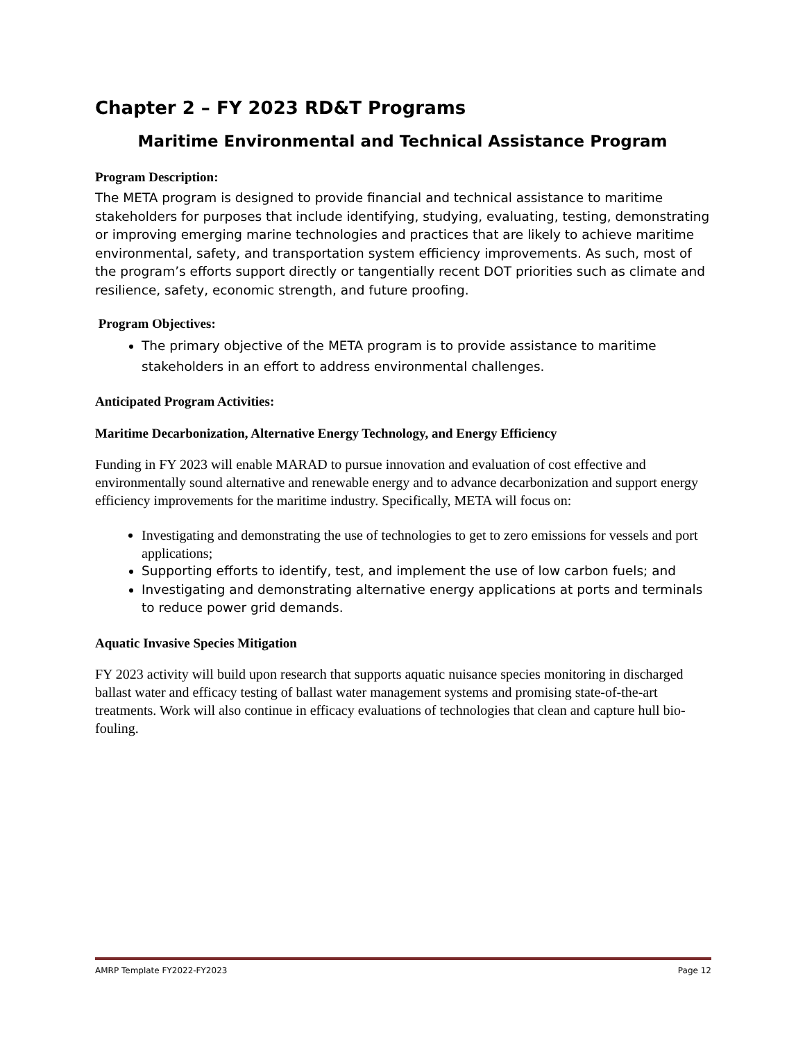Chapter 2 – FY 2023 RD&T Programs
Maritime Environmental and Technical Assistance Program
Program Description:
The META program is designed to provide financial and technical assistance to maritime stakeholders for purposes that include identifying, studying, evaluating, testing, demonstrating or improving emerging marine technologies and practices that are likely to achieve maritime environmental, safety, and transportation system efficiency improvements. As such, most of the program’s efforts support directly or tangentially recent DOT priorities such as climate and resilience, safety, economic strength, and future proofing.
Program Objectives:
The primary objective of the META program is to provide assistance to maritime stakeholders in an effort to address environmental challenges.
Anticipated Program Activities:
Maritime Decarbonization, Alternative Energy Technology, and Energy Efficiency
Funding in FY 2023 will enable MARAD to pursue innovation and evaluation of cost effective and environmentally sound alternative and renewable energy and to advance decarbonization and support energy efficiency improvements for the maritime industry. Specifically, META will focus on:
Investigating and demonstrating the use of technologies to get to zero emissions for vessels and port applications;
Supporting efforts to identify, test, and implement the use of low carbon fuels; and
Investigating and demonstrating alternative energy applications at ports and terminals to reduce power grid demands.
Aquatic Invasive Species Mitigation
FY 2023 activity will build upon research that supports aquatic nuisance species monitoring in discharged ballast water and efficacy testing of ballast water management systems and promising state-of-the-art treatments. Work will also continue in efficacy evaluations of technologies that clean and capture hull bio-fouling.
AMRP Template FY2022-FY2023 Page 12